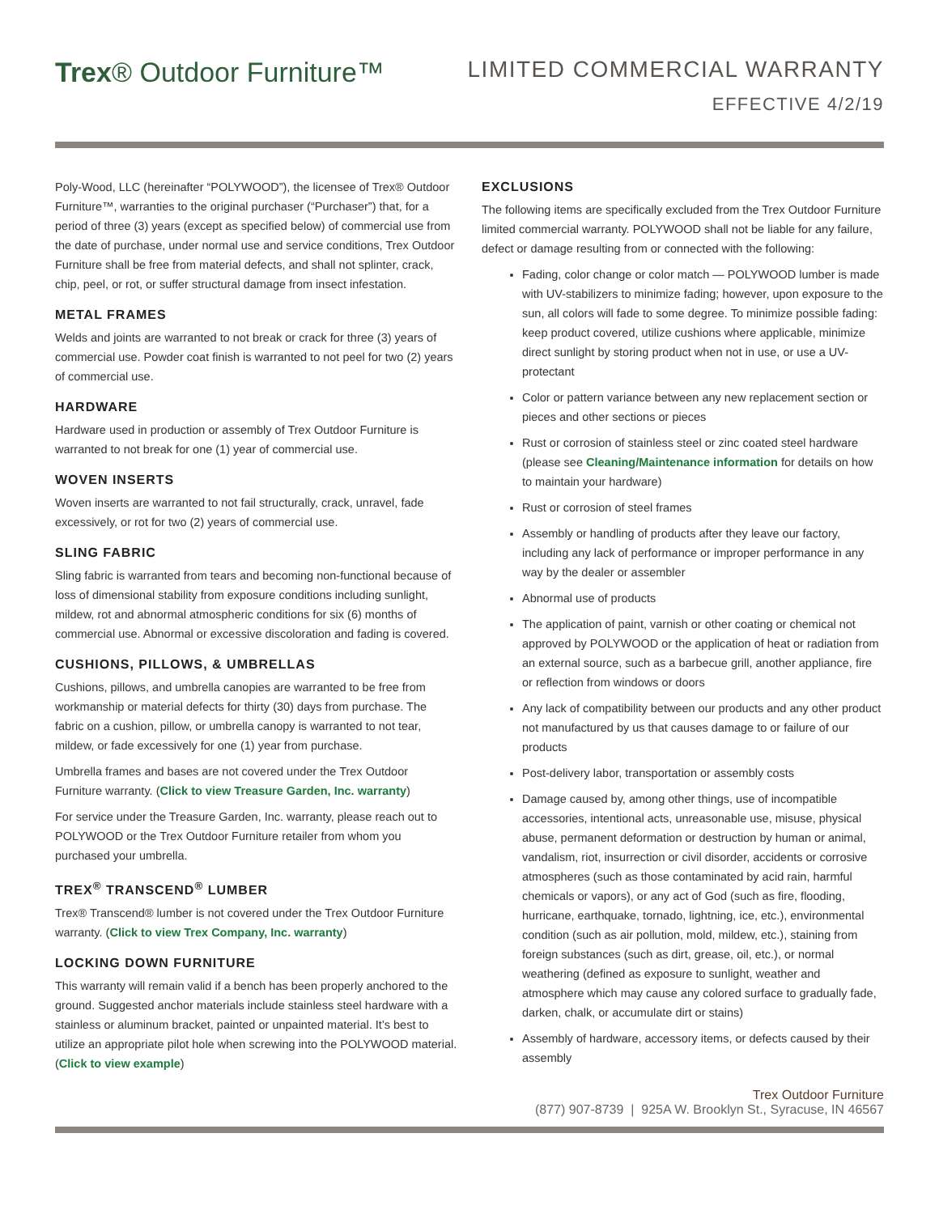Trex® Outdoor Furniture™
LIMITED COMMERCIAL WARRANTY
EFFECTIVE 4/2/19
Poly-Wood, LLC (hereinafter “POLYWOOD”), the licensee of Trex® Outdoor Furniture™, warranties to the original purchaser (“Purchaser”) that, for a period of three (3) years (except as specified below) of commercial use from the date of purchase, under normal use and service conditions, Trex Outdoor Furniture shall be free from material defects, and shall not splinter, crack, chip, peel, or rot, or suffer structural damage from insect infestation.
METAL FRAMES
Welds and joints are warranted to not break or crack for three (3) years of commercial use. Powder coat finish is warranted to not peel for two (2) years of commercial use.
HARDWARE
Hardware used in production or assembly of Trex Outdoor Furniture is warranted to not break for one (1) year of commercial use.
WOVEN INSERTS
Woven inserts are warranted to not fail structurally, crack, unravel, fade excessively, or rot for two (2) years of commercial use.
SLING FABRIC
Sling fabric is warranted from tears and becoming non-functional because of loss of dimensional stability from exposure conditions including sunlight, mildew, rot and abnormal atmospheric conditions for six (6) months of commercial use. Abnormal or excessive discoloration and fading is covered.
CUSHIONS, PILLOWS, & UMBRELLAS
Cushions, pillows, and umbrella canopies are warranted to be free from workmanship or material defects for thirty (30) days from purchase. The fabric on a cushion, pillow, or umbrella canopy is warranted to not tear, mildew, or fade excessively for one (1) year from purchase.
Umbrella frames and bases are not covered under the Trex Outdoor Furniture warranty. (Click to view Treasure Garden, Inc. warranty)
For service under the Treasure Garden, Inc. warranty, please reach out to POLYWOOD or the Trex Outdoor Furniture retailer from whom you purchased your umbrella.
TREX<sup>®</sup> TRANSCEND<sup>®</sup> LUMBER
Trex® Transcend® lumber is not covered under the Trex Outdoor Furniture warranty. (Click to view Trex Company, Inc. warranty)
LOCKING DOWN FURNITURE
This warranty will remain valid if a bench has been properly anchored to the ground. Suggested anchor materials include stainless steel hardware with a stainless or aluminum bracket, painted or unpainted material. It’s best to utilize an appropriate pilot hole when screwing into the POLYWOOD material. (Click to view example)
EXCLUSIONS
The following items are specifically excluded from the Trex Outdoor Furniture limited commercial warranty. POLYWOOD shall not be liable for any failure, defect or damage resulting from or connected with the following:
Fading, color change or color match — POLYWOOD lumber is made with UV-stabilizers to minimize fading; however, upon exposure to the sun, all colors will fade to some degree. To minimize possible fading: keep product covered, utilize cushions where applicable, minimize direct sunlight by storing product when not in use, or use a UV-protectant
Color or pattern variance between any new replacement section or pieces and other sections or pieces
Rust or corrosion of stainless steel or zinc coated steel hardware (please see Cleaning/Maintenance information for details on how to maintain your hardware)
Rust or corrosion of steel frames
Assembly or handling of products after they leave our factory, including any lack of performance or improper performance in any way by the dealer or assembler
Abnormal use of products
The application of paint, varnish or other coating or chemical not approved by POLYWOOD or the application of heat or radiation from an external source, such as a barbecue grill, another appliance, fire or reflection from windows or doors
Any lack of compatibility between our products and any other product not manufactured by us that causes damage to or failure of our products
Post-delivery labor, transportation or assembly costs
Damage caused by, among other things, use of incompatible accessories, intentional acts, unreasonable use, misuse, physical abuse, permanent deformation or destruction by human or animal, vandalism, riot, insurrection or civil disorder, accidents or corrosive atmospheres (such as those contaminated by acid rain, harmful chemicals or vapors), or any act of God (such as fire, flooding, hurricane, earthquake, tornado, lightning, ice, etc.), environmental condition (such as air pollution, mold, mildew, etc.), staining from foreign substances (such as dirt, grease, oil, etc.), or normal weathering (defined as exposure to sunlight, weather and atmosphere which may cause any colored surface to gradually fade, darken, chalk, or accumulate dirt or stains)
Assembly of hardware, accessory items, or defects caused by their assembly
Trex Outdoor Furniture
(877) 907-8739 | 925A W. Brooklyn St., Syracuse, IN 46567